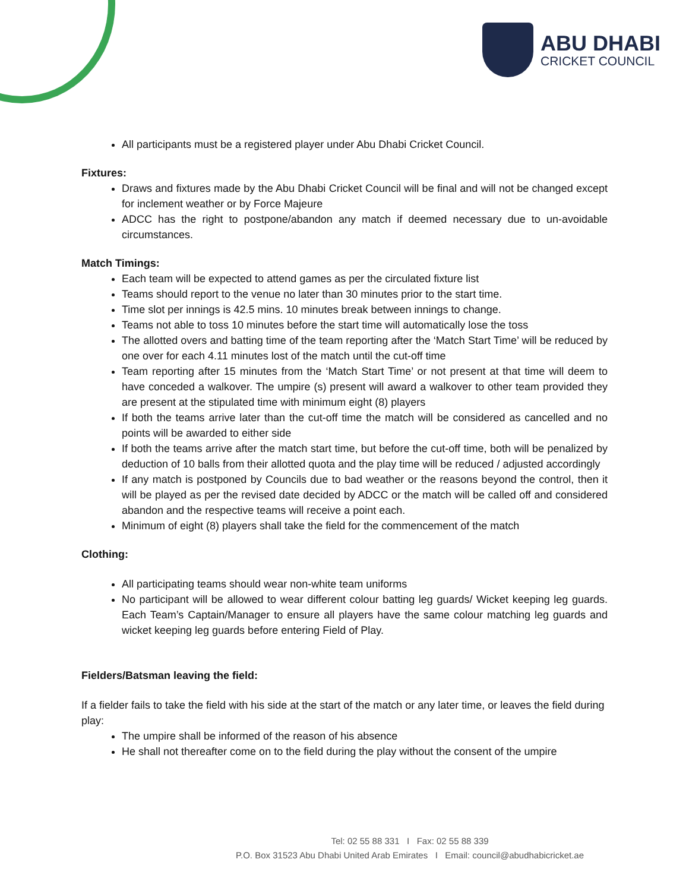ABU DHABI
CRICKET COUNCIL
All participants must be a registered player under Abu Dhabi Cricket Council.
Fixtures:
Draws and fixtures made by the Abu Dhabi Cricket Council will be final and will not be changed except for inclement weather or by Force Majeure
ADCC has the right to postpone/abandon any match if deemed necessary due to un-avoidable circumstances.
Match Timings:
Each team will be expected to attend games as per the circulated fixture list
Teams should report to the venue no later than 30 minutes prior to the start time.
Time slot per innings is 42.5 mins. 10 minutes break between innings to change.
Teams not able to toss 10 minutes before the start time will automatically lose the toss
The allotted overs and batting time of the team reporting after the ‘Match Start Time’ will be reduced by one over for each 4.11 minutes lost of the match until the cut-off time
Team reporting after 15 minutes from the ‘Match Start Time’ or not present at that time will deem to have conceded a walkover. The umpire (s) present will award a walkover to other team provided they are present at the stipulated time with minimum eight (8) players
If both the teams arrive later than the cut-off time the match will be considered as cancelled and no points will be awarded to either side
If both the teams arrive after the match start time, but before the cut-off time, both will be penalized by deduction of 10 balls from their allotted quota and the play time will be reduced / adjusted accordingly
If any match is postponed by Councils due to bad weather or the reasons beyond the control, then it will be played as per the revised date decided by ADCC or the match will be called off and considered abandon and the respective teams will receive a point each.
Minimum of eight (8) players shall take the field for the commencement of the match
Clothing:
All participating teams should wear non-white team uniforms
No participant will be allowed to wear different colour batting leg guards/ Wicket keeping leg guards. Each Team’s Captain/Manager to ensure all players have the same colour matching leg guards and wicket keeping leg guards before entering Field of Play.
Fielders/Batsman leaving the field:
If a fielder fails to take the field with his side at the start of the match or any later time, or leaves the field during play:
The umpire shall be informed of the reason of his absence
He shall not thereafter come on to the field during the play without the consent of the umpire
Tel: 02 55 88 331 I Fax: 02 55 88 339
P.O. Box 31523 Abu Dhabi United Arab Emirates I Email: council@abudhabicricket.ae